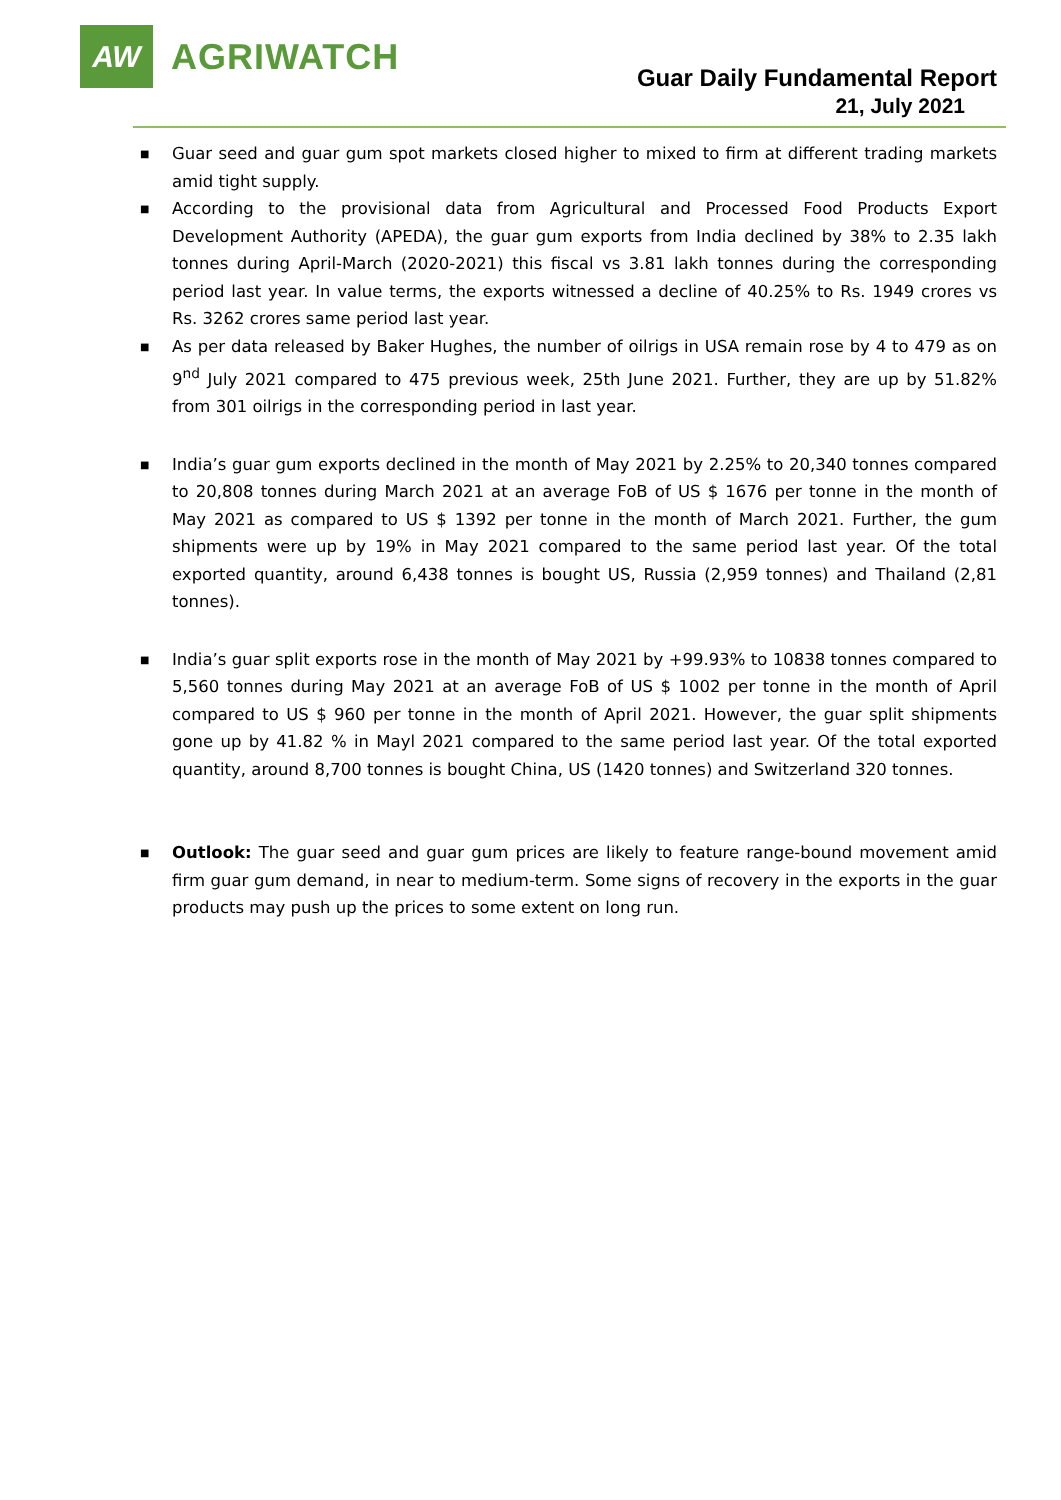AW
AGRIWATCH
Guar Daily Fundamental Report
21, July 2021
■ Guar seed and guar gum spot markets closed higher to mixed to firm at different trading markets amid tight supply.
■ According to the provisional data from Agricultural and Processed Food Products Export Development Authority (APEDA), the guar gum exports from India declined by 38% to 2.35 lakh tonnes during April-March (2020-2021) this fiscal vs 3.81 lakh tonnes during the corresponding period last year. In value terms, the exports witnessed a decline of 40.25% to Rs. 1949 crores vs Rs. 3262 crores same period last year.
■ As per data released by Baker Hughes, the number of oilrigs in USA remain rose by 4 to 479 as on 9<sup>nd</sup> July 2021 compared to 475 previous week, 25th June 2021. Further, they are up by 51.82% from 301 oilrigs in the corresponding period in last year.
■ India’s guar gum exports declined in the month of May 2021 by 2.25% to 20,340 tonnes compared to 20,808 tonnes during March 2021 at an average FoB of US $ 1676 per tonne in the month of May 2021 as compared to US $ 1392 per tonne in the month of March 2021. Further, the gum shipments were up by 19% in May 2021 compared to the same period last year. Of the total exported quantity, around 6,438 tonnes is bought US, Russia (2,959 tonnes) and Thailand (2,81 tonnes).
■ India’s guar split exports rose in the month of May 2021 by +99.93% to 10838 tonnes compared to 5,560 tonnes during May 2021 at an average FoB of US $ 1002 per tonne in the month of April compared to US $ 960 per tonne in the month of April 2021. However, the guar split shipments gone up by 41.82 % in Mayl 2021 compared to the same period last year. Of the total exported quantity, around 8,700 tonnes is bought China, US (1420 tonnes) and Switzerland 320 tonnes.
■ Outlook: The guar seed and guar gum prices are likely to feature range-bound movement amid firm guar gum demand, in near to medium-term. Some signs of recovery in the exports in the guar products may push up the prices to some extent on long run.